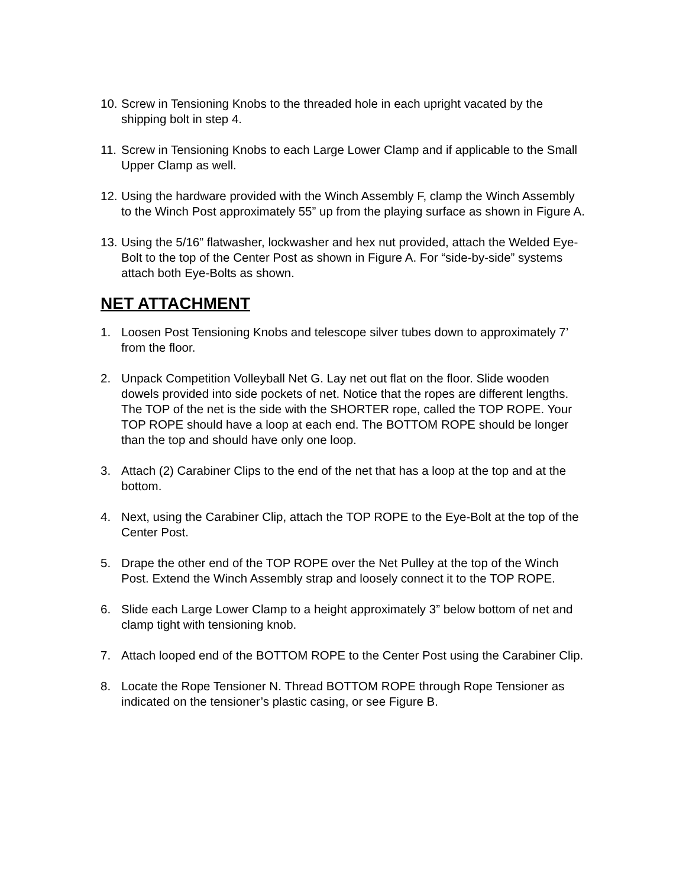10.
Screw in Tensioning Knobs to the threaded hole in each upright vacated by the shipping bolt in step 4.
11.
Screw in Tensioning Knobs to each Large Lower Clamp and if applicable to the Small Upper Clamp as well.
12.
Using the hardware provided with the Winch Assembly F, clamp the Winch Assembly to the Winch Post approximately 55” up from the playing surface as shown in Figure A.
13.
Using the 5/16” flatwasher, lockwasher and hex nut provided, attach the Welded Eye-Bolt to the top of the Center Post as shown in Figure A. For “side-by-side” systems attach both Eye-Bolts as shown.
NET ATTACHMENT
1. Loosen Post Tensioning Knobs and telescope silver tubes down to approximately 7’ from the floor.
2. Unpack Competition Volleyball Net G. Lay net out flat on the floor. Slide wooden dowels provided into side pockets of net. Notice that the ropes are different lengths. The TOP of the net is the side with the SHORTER rope, called the TOP ROPE. Your TOP ROPE should have a loop at each end. The BOTTOM ROPE should be longer than the top and should have only one loop.
3. Attach (2) Carabiner Clips to the end of the net that has a loop at the top and at the bottom.
4. Next, using the Carabiner Clip, attach the TOP ROPE to the Eye-Bolt at the top of the Center Post.
5. Drape the other end of the TOP ROPE over the Net Pulley at the top of the Winch Post. Extend the Winch Assembly strap and loosely connect it to the TOP ROPE.
6. Slide each Large Lower Clamp to a height approximately 3” below bottom of net and clamp tight with tensioning knob.
7. Attach looped end of the BOTTOM ROPE to the Center Post using the Carabiner Clip.
8. Locate the Rope Tensioner N. Thread BOTTOM ROPE through Rope Tensioner as indicated on the tensioner’s plastic casing, or see Figure B.